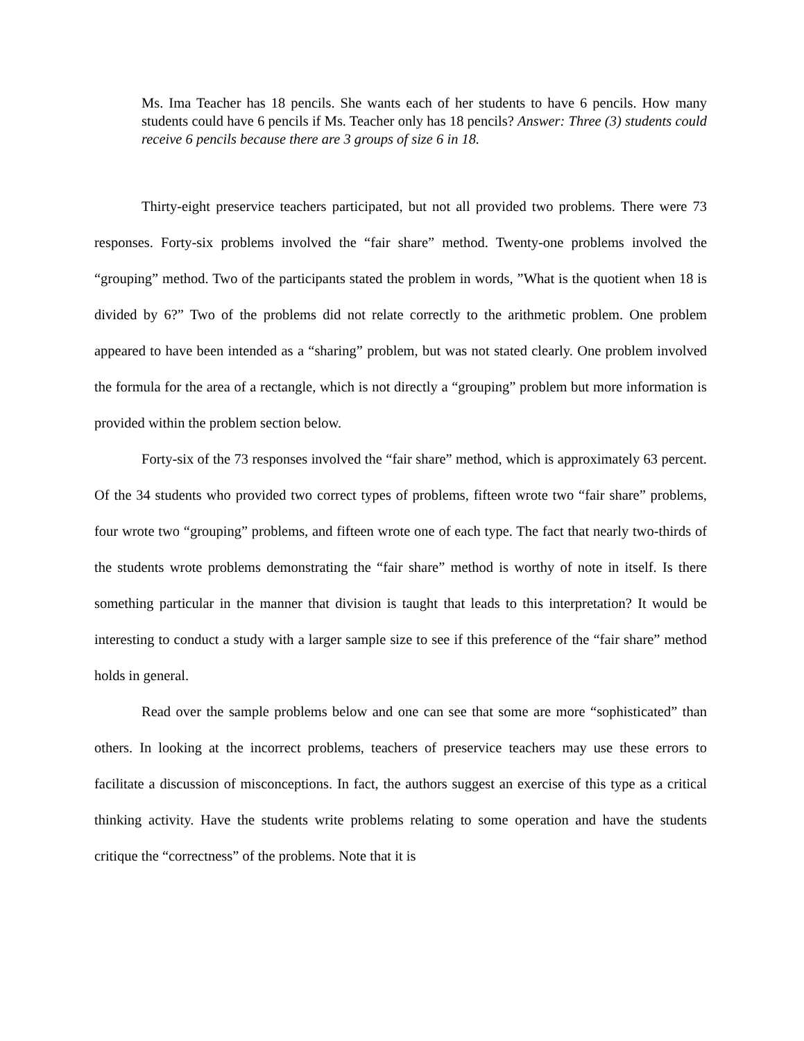Ms. Ima Teacher has 18 pencils. She wants each of her students to have 6 pencils. How many students could have 6 pencils if Ms. Teacher only has 18 pencils? Answer: Three (3) students could receive 6 pencils because there are 3 groups of size 6 in 18.
Thirty-eight preservice teachers participated, but not all provided two problems. There were 73 responses. Forty-six problems involved the “fair share” method. Twenty-one problems involved the “grouping” method. Two of the participants stated the problem in words, ”What is the quotient when 18 is divided by 6?” Two of the problems did not relate correctly to the arithmetic problem. One problem appeared to have been intended as a “sharing” problem, but was not stated clearly. One problem involved the formula for the area of a rectangle, which is not directly a “grouping” problem but more information is provided within the problem section below.
Forty-six of the 73 responses involved the “fair share” method, which is approximately 63 percent. Of the 34 students who provided two correct types of problems, fifteen wrote two “fair share” problems, four wrote two “grouping” problems, and fifteen wrote one of each type. The fact that nearly two-thirds of the students wrote problems demonstrating the “fair share” method is worthy of note in itself. Is there something particular in the manner that division is taught that leads to this interpretation? It would be interesting to conduct a study with a larger sample size to see if this preference of the “fair share” method holds in general.
Read over the sample problems below and one can see that some are more “sophisticated” than others. In looking at the incorrect problems, teachers of preservice teachers may use these errors to facilitate a discussion of misconceptions. In fact, the authors suggest an exercise of this type as a critical thinking activity. Have the students write problems relating to some operation and have the students critique the “correctness” of the problems. Note that it is